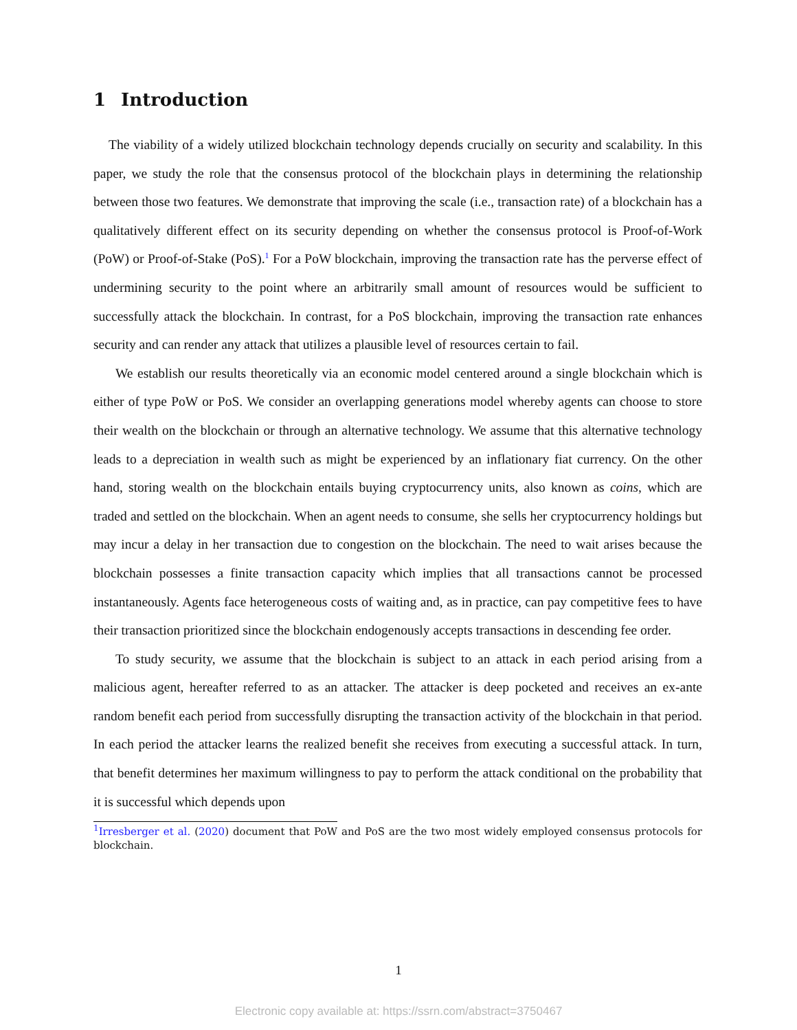1 Introduction
The viability of a widely utilized blockchain technology depends crucially on security and scalability. In this paper, we study the role that the consensus protocol of the blockchain plays in determining the relationship between those two features. We demonstrate that improving the scale (i.e., transaction rate) of a blockchain has a qualitatively different effect on its security depending on whether the consensus protocol is Proof-of-Work (PoW) or Proof-of-Stake (PoS).<sup>1</sup> For a PoW blockchain, improving the transaction rate has the perverse effect of undermining security to the point where an arbitrarily small amount of resources would be sufficient to successfully attack the blockchain. In contrast, for a PoS blockchain, improving the transaction rate enhances security and can render any attack that utilizes a plausible level of resources certain to fail.
We establish our results theoretically via an economic model centered around a single blockchain which is either of type PoW or PoS. We consider an overlapping generations model whereby agents can choose to store their wealth on the blockchain or through an alternative technology. We assume that this alternative technology leads to a depreciation in wealth such as might be experienced by an inflationary fiat currency. On the other hand, storing wealth on the blockchain entails buying cryptocurrency units, also known as coins, which are traded and settled on the blockchain. When an agent needs to consume, she sells her cryptocurrency holdings but may incur a delay in her transaction due to congestion on the blockchain. The need to wait arises because the blockchain possesses a finite transaction capacity which implies that all transactions cannot be processed instantaneously. Agents face heterogeneous costs of waiting and, as in practice, can pay competitive fees to have their transaction prioritized since the blockchain endogenously accepts transactions in descending fee order.
To study security, we assume that the blockchain is subject to an attack in each period arising from a malicious agent, hereafter referred to as an attacker. The attacker is deep pocketed and receives an ex-ante random benefit each period from successfully disrupting the transaction activity of the blockchain in that period. In each period the attacker learns the realized benefit she receives from executing a successful attack. In turn, that benefit determines her maximum willingness to pay to perform the attack conditional on the probability that it is successful which depends upon
<sup>1</sup> Irresberger et al. (2020) document that PoW and PoS are the two most widely employed consensus protocols for blockchain.
1
Electronic copy available at: https://ssrn.com/abstract=3750467